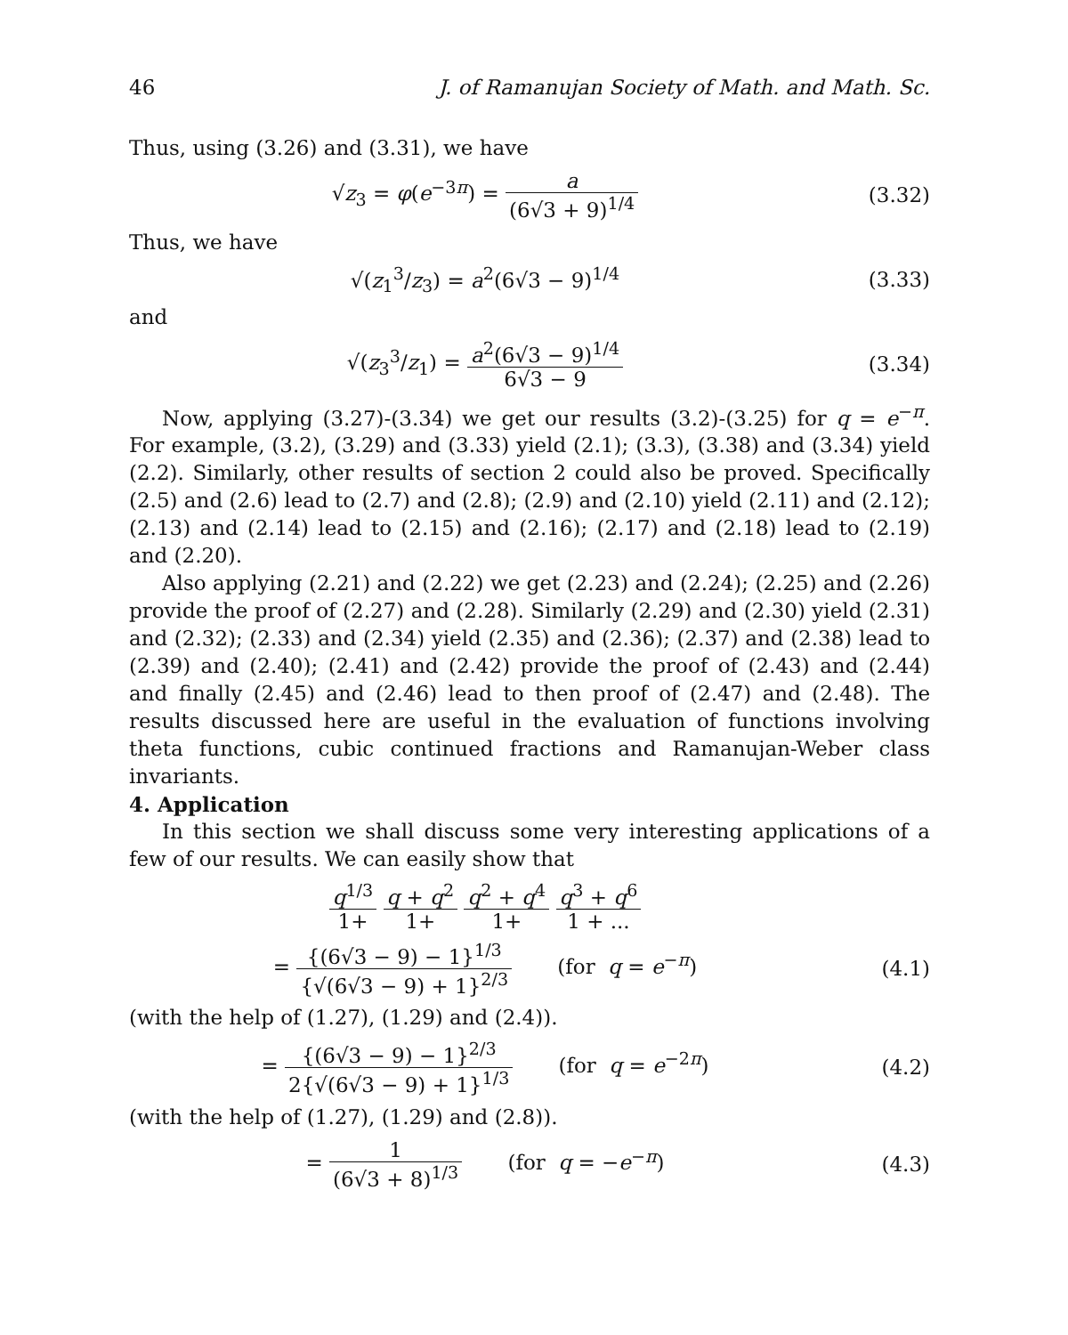46 J. of Ramanujan Society of Math. and Math. Sc.
Thus, using (3.26) and (3.31), we have
√z<sub>3</sub> = φ(e<sup>−3π</sup>) = a (6√3 + 9)<sup>1/4</sup> (3.32)
Thus, we have
√(z<sub>1</sub><sup>3</sup>/z<sub>3</sub>) = a<sup>2</sup>(6√3 − 9)<sup>1/4</sup> (3.33)
and
√(z<sub>3</sub><sup>3</sup>/z<sub>1</sub>) = a<sup>2</sup>(6√3 − 9)<sup>1/4</sup> 6√3 − 9
(3.34)
Now, applying (3.27)-(3.34) we get our results (3.2)-(3.25) for q = e<sup>−π</sup>. For example, (3.2), (3.29) and (3.33) yield (2.1); (3.3), (3.38) and (3.34) yield (2.2). Similarly, other results of section 2 could also be proved. Specifically (2.5) and (2.6) lead to (2.7) and (2.8); (2.9) and (2.10) yield (2.11) and (2.12); (2.13) and (2.14) lead to (2.15) and (2.16); (2.17) and (2.18) lead to (2.19) and (2.20).
Also applying (2.21) and (2.22) we get (2.23) and (2.24); (2.25) and (2.26) provide the proof of (2.27) and (2.28). Similarly (2.29) and (2.30) yield (2.31) and (2.32); (2.33) and (2.34) yield (2.35) and (2.36); (2.37) and (2.38) lead to (2.39) and (2.40); (2.41) and (2.42) provide the proof of (2.43) and (2.44) and finally (2.45) and (2.46) lead to then proof of (2.47) and (2.48). The results discussed here are useful in the evaluation of functions involving theta functions, cubic continued fractions and Ramanujan-Weber class invariants.
4. Application
In this section we shall discuss some very interesting applications of a few of our results. We can easily show that
q<sup>1/3</sup> 1+ q + q<sup>2</sup> 1+ q<sup>2</sup> + q<sup>4</sup> 1+ q<sup>3</sup> + q<sup>6</sup> 1 + ...
= {(6√3 − 9) − 1}<sup>1/3</sup> {√(6√3 − 9) + 1}<sup>2/3</sup> (for q = e<sup>−π</sup>)
(4.1)
(with the help of (1.27), (1.29) and (2.4)).
= {(6√3 − 9) − 1}<sup>2/3</sup> 2{√(6√3 − 9) + 1}<sup>1/3</sup> (for q = e<sup>−2π</sup>)
(4.2)
(with the help of (1.27), (1.29) and (2.8)).
= 1 (6√3 + 8)<sup>1/3</sup> (for q = −e<sup>−π</sup>)
(4.3)